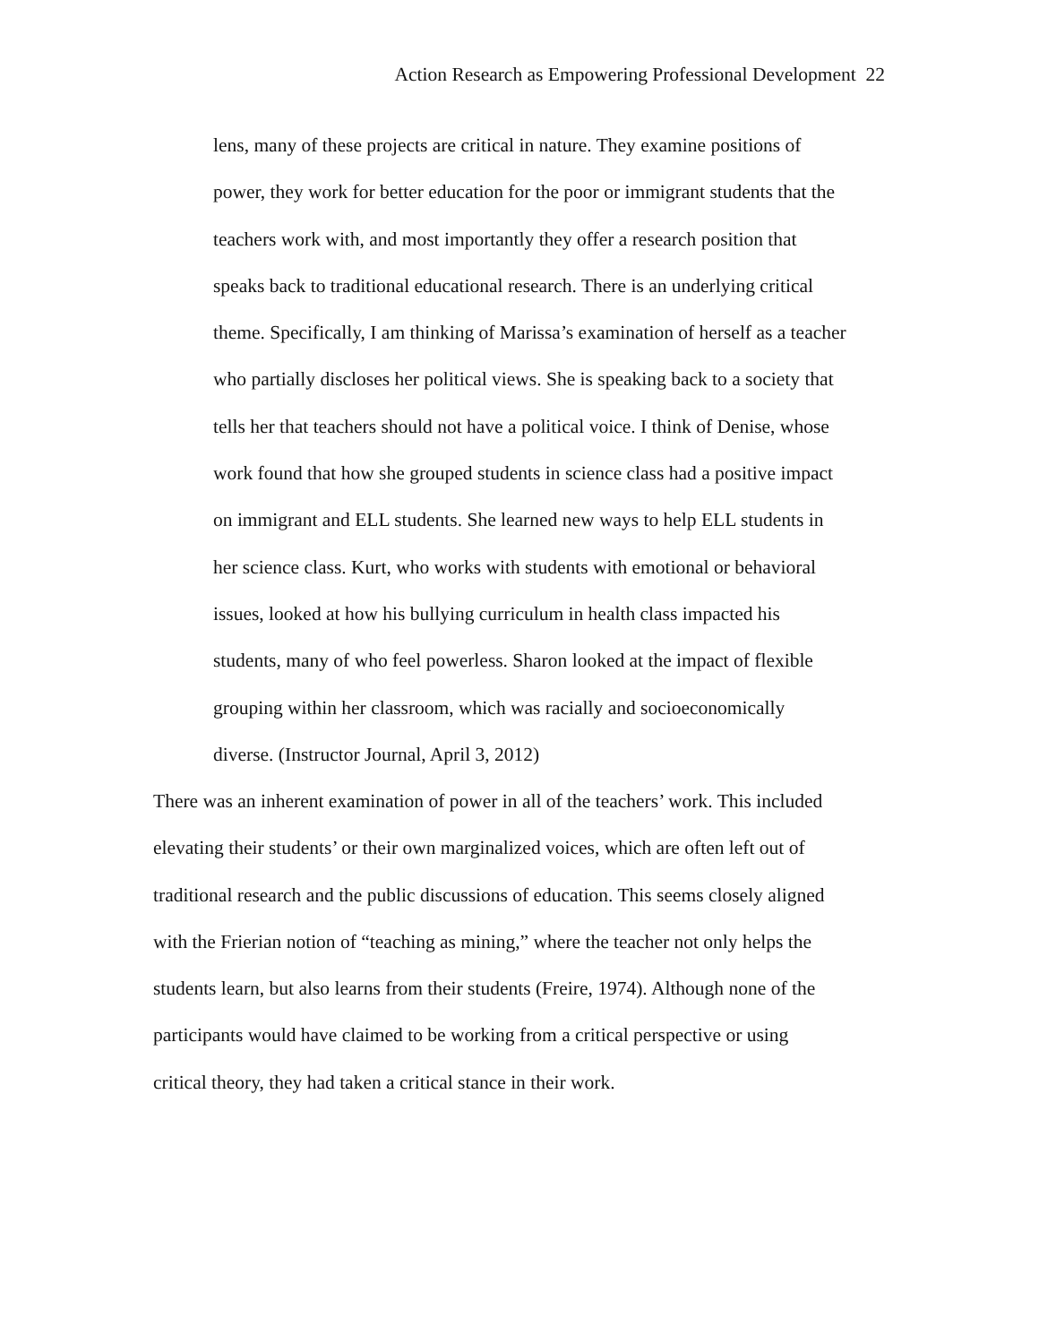Action Research as Empowering Professional Development 22
lens, many of these projects are critical in nature. They examine positions of
power, they work for better education for the poor or immigrant students that the
teachers work with, and most importantly they offer a research position that
speaks back to traditional educational research. There is an underlying critical
theme. Specifically, I am thinking of Marissa’s examination of herself as a teacher
who partially discloses her political views. She is speaking back to a society that
tells her that teachers should not have a political voice. I think of Denise, whose
work found that how she grouped students in science class had a positive impact
on immigrant and ELL students. She learned new ways to help ELL students in
her science class. Kurt, who works with students with emotional or behavioral
issues, looked at how his bullying curriculum in health class impacted his
students, many of who feel powerless. Sharon looked at the impact of flexible
grouping within her classroom, which was racially and socioeconomically
diverse. (Instructor Journal, April 3, 2012)
There was an inherent examination of power in all of the teachers’ work. This included
elevating their students’ or their own marginalized voices, which are often left out of
traditional research and the public discussions of education. This seems closely aligned
with the Frierian notion of “teaching as mining,” where the teacher not only helps the
students learn, but also learns from their students (Freire, 1974). Although none of the
participants would have claimed to be working from a critical perspective or using
critical theory, they had taken a critical stance in their work.